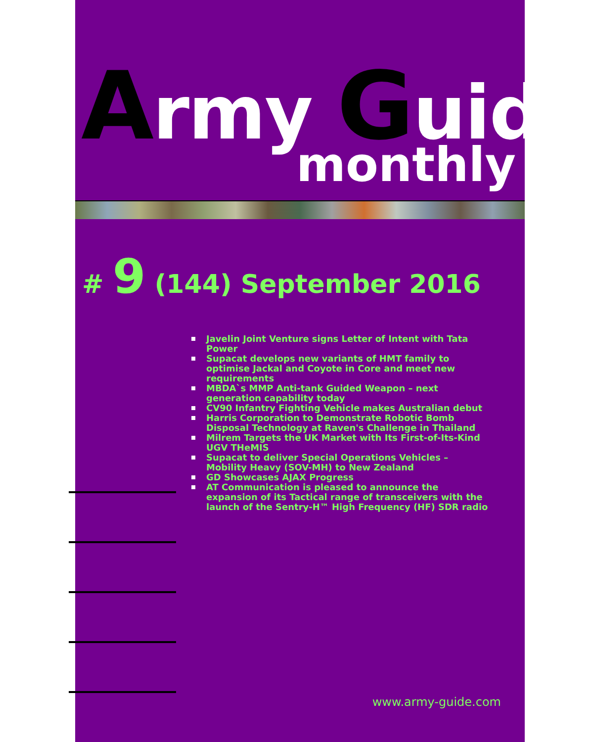Army Guide
monthly
# 9 (144) September 2016
Javelin Joint Venture signs Letter of Intent with Tata Power
Supacat develops new variants of HMT family to optimise Jackal and Coyote in Core and meet new requirements
MBDA`s MMP Anti-tank Guided Weapon – next generation capability today
CV90 Infantry Fighting Vehicle makes Australian debut
Harris Corporation to Demonstrate Robotic Bomb Disposal Technology at Raven's Challenge in Thailand
Milrem Targets the UK Market with Its First-of-Its-Kind UGV THeMIS
Supacat to deliver Special Operations Vehicles – Mobility Heavy (SOV-MH) to New Zealand
GD Showcases AJAX Progress
AT Communication is pleased to announce the expansion of its Tactical range of transceivers with the launch of the Sentry-H™ High Frequency (HF) SDR radio
www.army-guide.com